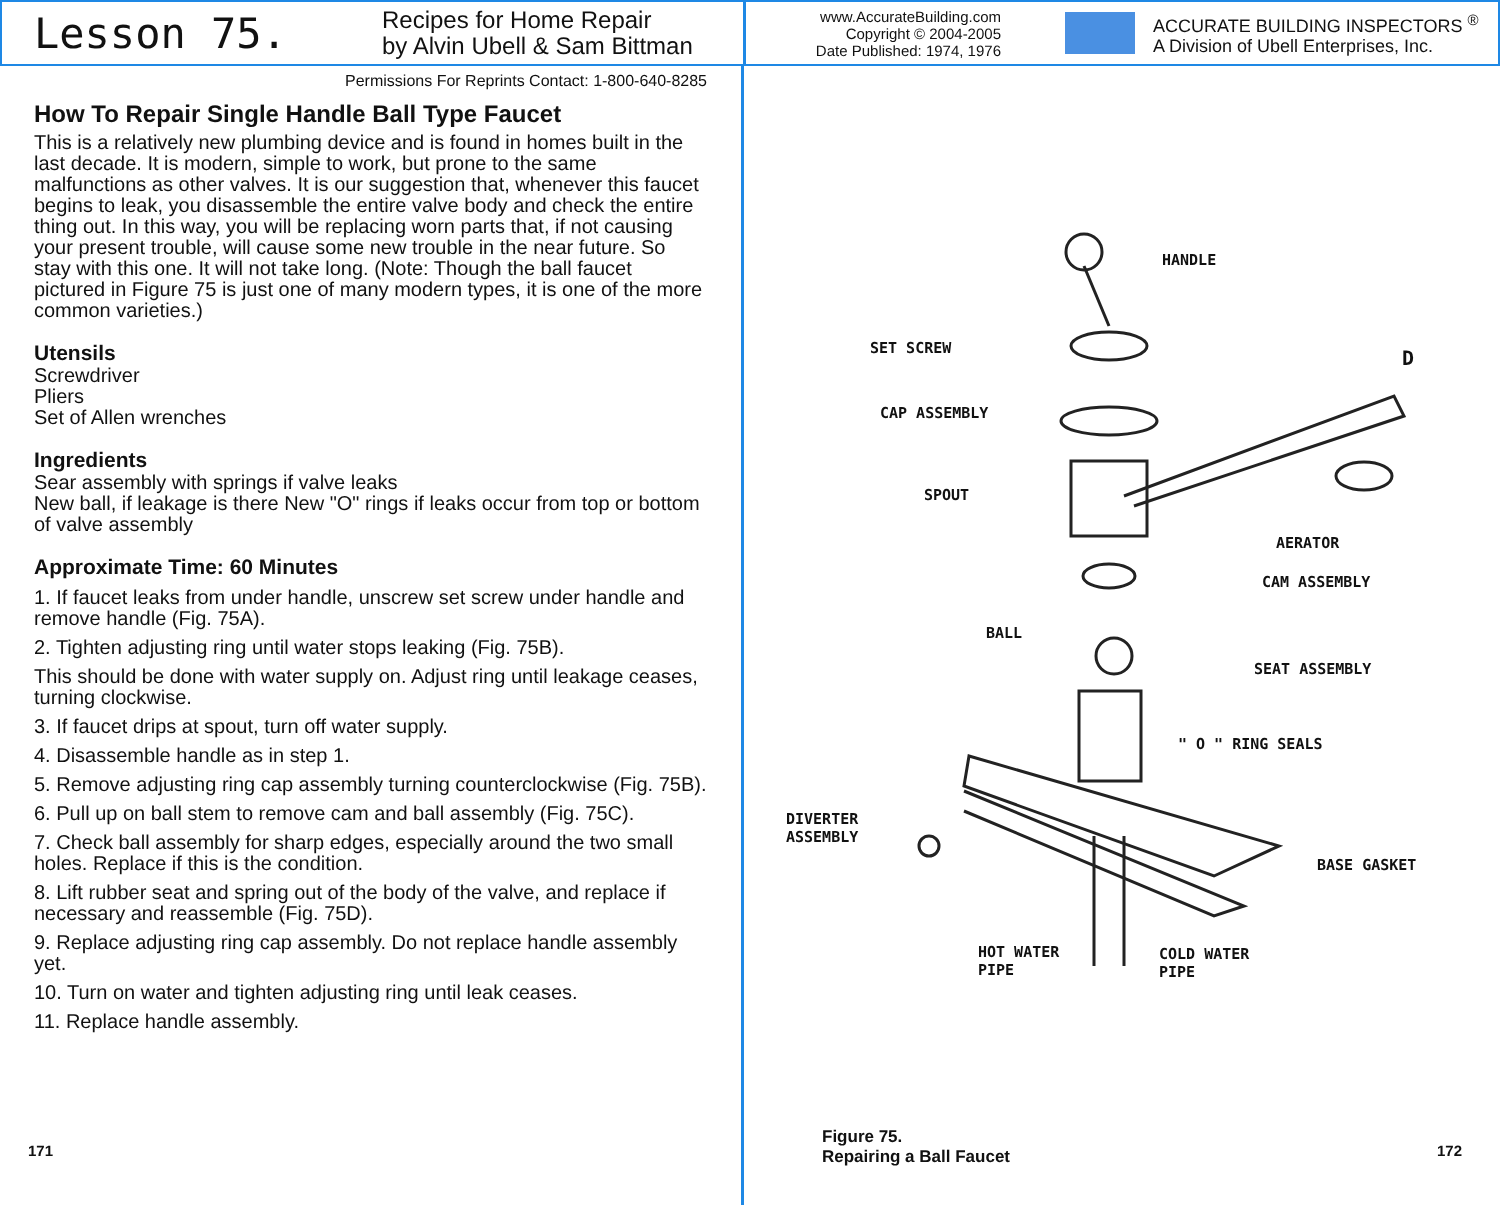Lesson 75.
Recipes for Home Repair
by Alvin Ubell & Sam Bittman
www.AccurateBuilding.com
Copyright © 2004-2005
Date Published: 1974, 1976
ACCURATE BUILDING INSPECTORS <sup>®</sup>
A Division of Ubell Enterprises, Inc.
Permissions For Reprints Contact: 1-800-640-8285
How To Repair Single Handle Ball Type Faucet
This is a relatively new plumbing device and is found in homes built in the last decade. It is modern, simple to work, but prone to the same malfunctions as other valves. It is our suggestion that, whenever this faucet begins to leak, you disassemble the entire valve body and check the entire thing out. In this way, you will be replacing worn parts that, if not causing your present trouble, will cause some new trouble in the near future. So stay with this one. It will not take long. (Note: Though the ball faucet pictured in Figure 75 is just one of many modern types, it is one of the more common varieties.)
Utensils
Screwdriver
Pliers
Set of Allen wrenches
Ingredients
Sear assembly with springs if valve leaks
New ball, if leakage is there New "O" rings if leaks occur from top or bottom of valve assembly
Approximate Time: 60 Minutes
1. If faucet leaks from under handle, unscrew set screw under handle and remove handle (Fig. 75A).
2. Tighten adjusting ring until water stops leaking (Fig. 75B).
This should be done with water supply on. Adjust ring until leakage ceases, turning clockwise.
3. If faucet drips at spout, turn off water supply.
4. Disassemble handle as in step 1.
5. Remove adjusting ring cap assembly turning counterclockwise (Fig. 75B).
6. Pull up on ball stem to remove cam and ball assembly (Fig. 75C).
7. Check ball assembly for sharp edges, especially around the two small holes. Replace if this is the condition.
8. Lift rubber seat and spring out of the body of the valve, and replace if necessary and reassemble (Fig. 75D).
9. Replace adjusting ring cap assembly. Do not replace handle assembly yet.
10. Turn on water and tighten adjusting ring until leak ceases.
11. Replace handle assembly.
171
HANDLE
SET SCREW D
CAP ASSEMBLY
SPOUT
AERATOR
CAM ASSEMBLY
BALL
SEAT ASSEMBLY
" O " RING SEALS
DIVERTER
ASSEMBLY
BASE GASKET
HOT WATER
PIPE
COLD WATER
PIPE
Figure 75.
Repairing a Ball Faucet
172